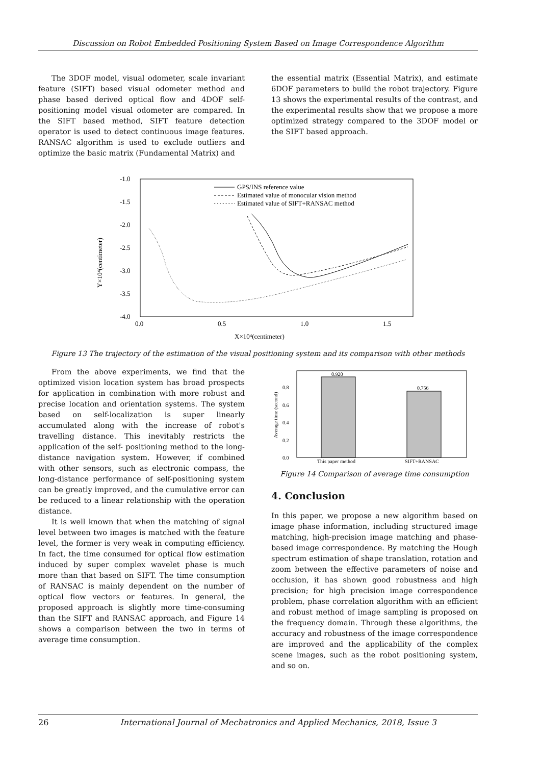Discussion on Robot Embedded Positioning System Based on Image Correspondence Algorithm
The 3DOF model, visual odometer, scale invariant feature (SIFT) based visual odometer method and phase based derived optical flow and 4DOF self-positioning model visual odometer are compared. In the SIFT based method, SIFT feature detection operator is used to detect continuous image features. RANSAC algorithm is used to exclude outliers and optimize the basic matrix (Fundamental Matrix) and
the essential matrix (Essential Matrix), and estimate 6DOF parameters to build the robot trajectory. Figure 13 shows the experimental results of the contrast, and the experimental results show that we propose a more optimized strategy compared to the 3DOF model or the SIFT based approach.
Y×10⁴(centimeter)
-1.0
-1.5
-2.0
-2.5
-3.0
-3.5
-4.0
0.0
0.5
1.0
1.5
X×10⁴(centimeter)
GPS/INS reference value
Estimated value of monocular vision method
Estimated value of SIFT+RANSAC method
Figure 13 The trajectory of the estimation of the visual positioning system and its comparison with other methods
From the above experiments, we find that the optimized vision location system has broad prospects for application in combination with more robust and precise location and orientation systems. The system based on self-localization is super linearly accumulated along with the increase of robot's travelling distance. This inevitably restricts the application of the self- positioning method to the long-distance navigation system. However, if combined with other sensors, such as electronic compass, the long-distance performance of self-positioning system can be greatly improved, and the cumulative error can be reduced to a linear relationship with the operation distance.
It is well known that when the matching of signal level between two images is matched with the feature level, the former is very weak in computing efficiency. In fact, the time consumed for optical flow estimation induced by super complex wavelet phase is much more than that based on SIFT. The time consumption of RANSAC is mainly dependent on the number of optical flow vectors or features. In general, the proposed approach is slightly more time-consuming than the SIFT and RANSAC approach, and Figure 14 shows a comparison between the two in terms of average time consumption.
Average time (second)
0.0
0.2
0.4
0.6
0.8
0.920
0.756
This paper method
SIFT+RANSAC
Figure 14 Comparison of average time consumption
4. Conclusion
In this paper, we propose a new algorithm based on image phase information, including structured image matching, high-precision image matching and phase-based image correspondence. By matching the Hough spectrum estimation of shape translation, rotation and zoom between the effective parameters of noise and occlusion, it has shown good robustness and high precision; for high precision image correspondence problem, phase correlation algorithm with an efficient and robust method of image sampling is proposed on the frequency domain. Through these algorithms, the accuracy and robustness of the image correspondence are improved and the applicability of the complex scene images, such as the robot positioning system, and so on.
26 International Journal of Mechatronics and Applied Mechanics, 2018, Issue 3